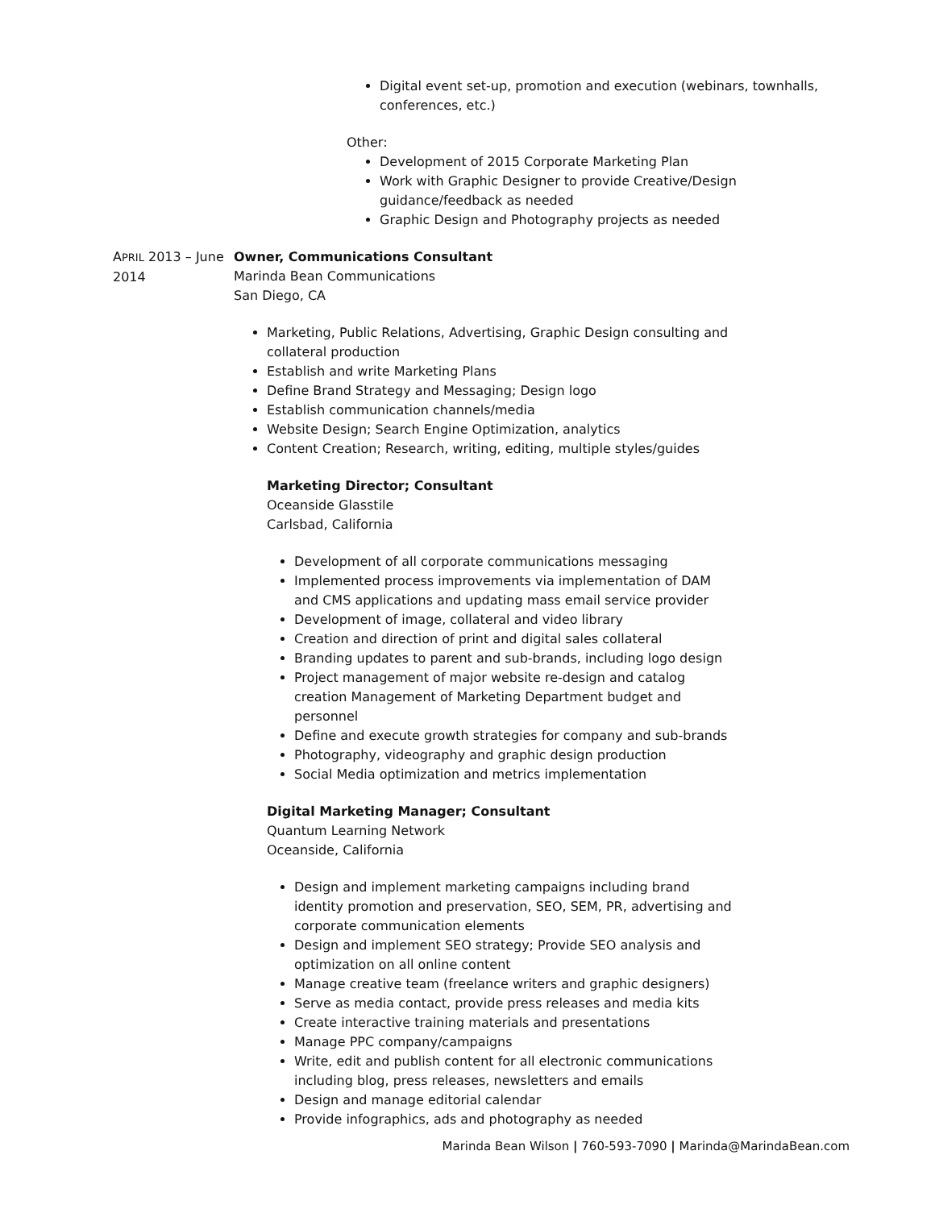Digital event set-up, promotion and execution (webinars, townhalls, conferences, etc.)
Other:
Development of 2015 Corporate Marketing Plan
Work with Graphic Designer to provide Creative/Design guidance/feedback as needed
Graphic Design and Photography projects as needed
APRIL 2013 – June 2014 Owner, Communications Consultant
Marinda Bean Communications
San Diego, CA
Marketing, Public Relations, Advertising, Graphic Design consulting and collateral production
Establish and write Marketing Plans
Define Brand Strategy and Messaging; Design logo
Establish communication channels/media
Website Design; Search Engine Optimization, analytics
Content Creation; Research, writing, editing, multiple styles/guides
Marketing Director; Consultant
Oceanside Glasstile
Carlsbad, California
Development of all corporate communications messaging
Implemented process improvements via implementation of DAM and CMS applications and updating mass email service provider
Development of image, collateral and video library
Creation and direction of print and digital sales collateral
Branding updates to parent and sub-brands, including logo design
Project management of major website re-design and catalog creation Management of Marketing Department budget and personnel
Define and execute growth strategies for company and sub-brands
Photography, videography and graphic design production
Social Media optimization and metrics implementation
Digital Marketing Manager; Consultant
Quantum Learning Network
Oceanside, California
Design and implement marketing campaigns including brand identity promotion and preservation, SEO, SEM, PR, advertising and corporate communication elements
Design and implement SEO strategy; Provide SEO analysis and optimization on all online content
Manage creative team (freelance writers and graphic designers)
Serve as media contact, provide press releases and media kits
Create interactive training materials and presentations
Manage PPC company/campaigns
Write, edit and publish content for all electronic communications including blog, press releases, newsletters and emails
Design and manage editorial calendar
Provide infographics, ads and photography as needed
Marinda Bean Wilson | 760-593-7090 | Marinda@MarindaBean.com